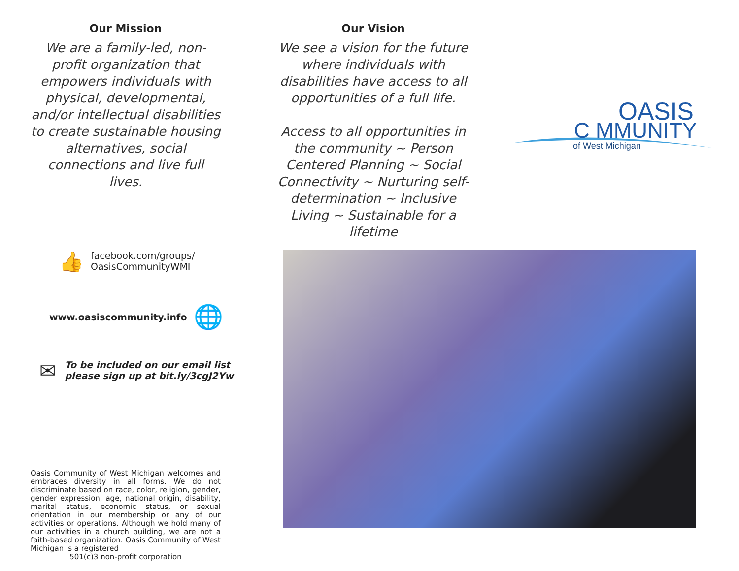Our Mission
We are a family-led, non-profit organization that empowers individuals with physical, developmental, and/or intellectual disabilities to create sustainable housing alternatives, social connections and live full lives.
Our Vision
We see a vision for the future where individuals with disabilities have access to all opportunities of a full life.
Access to all opportunities in the community ~ Person Centered Planning ~ Social Connectivity ~ Nurturing self-determination ~ Inclusive Living ~ Sustainable for a lifetime
OASIS
C MMUNITY
of West Michigan
👍
facebook.com/groups/
OasisCommunityWMI
www.oasiscommunity.info 🌐
✉
To be included on our email list
please sign up at bit.ly/3cgJ2Yw
Oasis Community of West Michigan welcomes and embraces diversity in all forms. We do not discriminate based on race, color, religion, gender, gender expression, age, national origin, disability, marital status, economic status, or sexual orientation in our membership or any of our activities or operations. Although we hold many of our activities in a church building, we are not a faith-based organization. Oasis Community of West Michigan is a registered
501(c)3 non-profit corporation